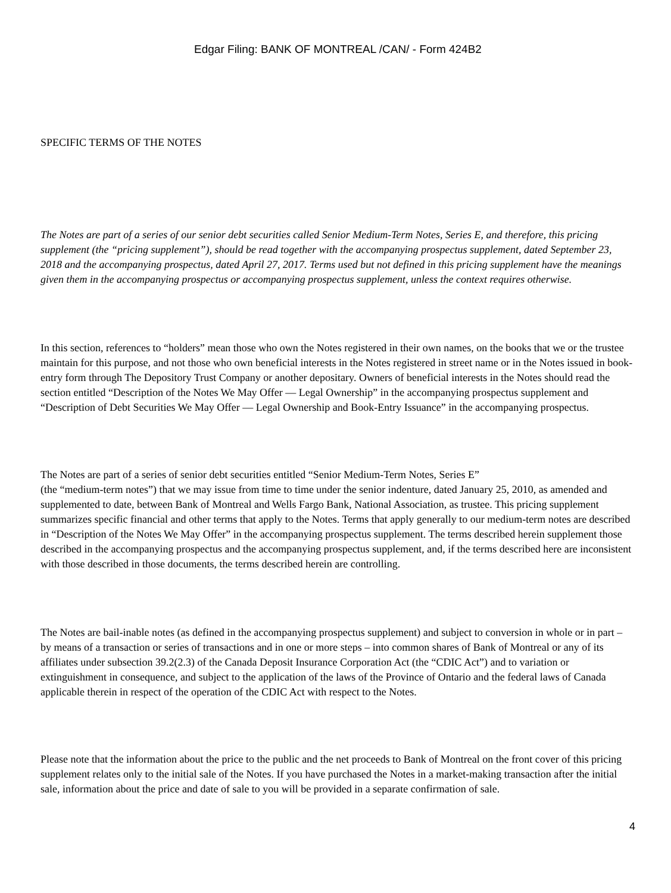Edgar Filing: BANK OF MONTREAL /CAN/ - Form 424B2
SPECIFIC TERMS OF THE NOTES
The Notes are part of a series of our senior debt securities called Senior Medium-Term Notes, Series E, and therefore, this pricing supplement (the “pricing supplement”), should be read together with the accompanying prospectus supplement, dated September 23, 2018 and the accompanying prospectus, dated April 27, 2017. Terms used but not defined in this pricing supplement have the meanings given them in the accompanying prospectus or accompanying prospectus supplement, unless the context requires otherwise.
In this section, references to “holders” mean those who own the Notes registered in their own names, on the books that we or the trustee maintain for this purpose, and not those who own beneficial interests in the Notes registered in street name or in the Notes issued in book-entry form through The Depository Trust Company or another depositary. Owners of beneficial interests in the Notes should read the section entitled “Description of the Notes We May Offer — Legal Ownership” in the accompanying prospectus supplement and “Description of Debt Securities We May Offer — Legal Ownership and Book-Entry Issuance” in the accompanying prospectus.
The Notes are part of a series of senior debt securities entitled “Senior Medium-Term Notes, Series E”
(the “medium-term notes”) that we may issue from time to time under the senior indenture, dated January 25, 2010, as amended and supplemented to date, between Bank of Montreal and Wells Fargo Bank, National Association, as trustee. This pricing supplement summarizes specific financial and other terms that apply to the Notes. Terms that apply generally to our medium-term notes are described in “Description of the Notes We May Offer” in the accompanying prospectus supplement. The terms described herein supplement those described in the accompanying prospectus and the accompanying prospectus supplement, and, if the terms described here are inconsistent with those described in those documents, the terms described herein are controlling.
The Notes are bail-inable notes (as defined in the accompanying prospectus supplement) and subject to conversion in whole or in part – by means of a transaction or series of transactions and in one or more steps – into common shares of Bank of Montreal or any of its affiliates under subsection 39.2(2.3) of the Canada Deposit Insurance Corporation Act (the “CDIC Act”) and to variation or extinguishment in consequence, and subject to the application of the laws of the Province of Ontario and the federal laws of Canada applicable therein in respect of the operation of the CDIC Act with respect to the Notes.
Please note that the information about the price to the public and the net proceeds to Bank of Montreal on the front cover of this pricing supplement relates only to the initial sale of the Notes. If you have purchased the Notes in a market-making transaction after the initial sale, information about the price and date of sale to you will be provided in a separate confirmation of sale.
4